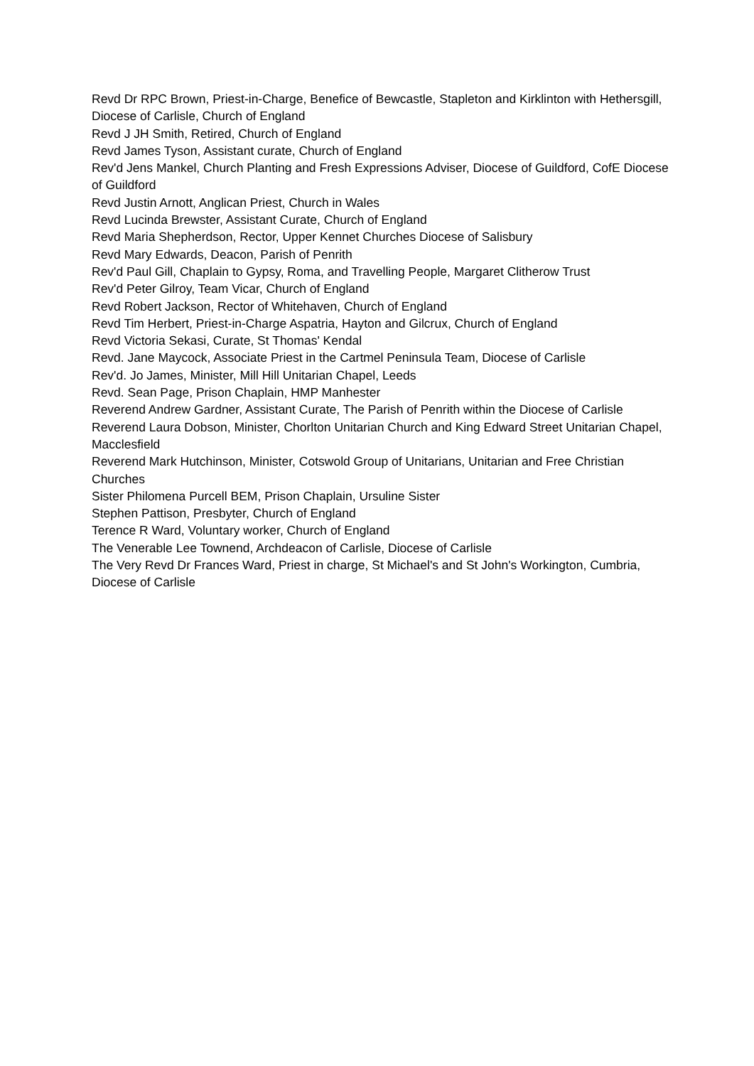Revd Dr RPC Brown, Priest-in-Charge, Benefice of Bewcastle, Stapleton and Kirklinton with Hethersgill, Diocese of Carlisle, Church of England
Revd J JH Smith, Retired, Church of England
Revd James Tyson, Assistant curate, Church of England
Rev'd Jens Mankel, Church Planting and Fresh Expressions Adviser, Diocese of Guildford, CofE Diocese of Guildford
Revd Justin Arnott, Anglican Priest, Church in Wales
Revd Lucinda Brewster, Assistant Curate, Church of England
Revd Maria Shepherdson, Rector, Upper Kennet Churches Diocese of Salisbury
Revd Mary Edwards, Deacon, Parish of Penrith
Rev'd Paul Gill, Chaplain to Gypsy, Roma, and Travelling People, Margaret Clitherow Trust
Rev'd Peter Gilroy, Team Vicar, Church of England
Revd Robert Jackson, Rector of Whitehaven, Church of England
Revd Tim Herbert, Priest-in-Charge Aspatria, Hayton and Gilcrux, Church of England
Revd Victoria Sekasi, Curate, St Thomas' Kendal
Revd. Jane Maycock, Associate Priest in the Cartmel Peninsula Team, Diocese of Carlisle
Rev'd. Jo James, Minister, Mill Hill Unitarian Chapel, Leeds
Revd. Sean Page, Prison Chaplain, HMP Manhester
Reverend Andrew Gardner, Assistant Curate, The Parish of Penrith within the Diocese of Carlisle
Reverend Laura Dobson, Minister, Chorlton Unitarian Church and King Edward Street Unitarian Chapel, Macclesfield
Reverend Mark Hutchinson, Minister, Cotswold Group of Unitarians, Unitarian and Free Christian Churches
Sister Philomena Purcell BEM, Prison Chaplain, Ursuline Sister
Stephen Pattison, Presbyter, Church of England
Terence R Ward, Voluntary worker, Church of England
The Venerable Lee Townend, Archdeacon of Carlisle, Diocese of Carlisle
The Very Revd Dr Frances Ward, Priest in charge, St Michael's and St John's Workington, Cumbria, Diocese of Carlisle